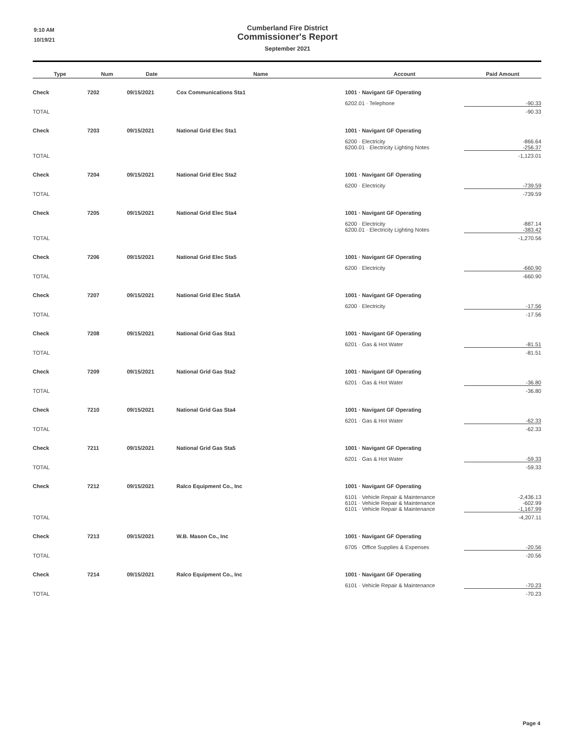9:10 AM
10/19/21
Cumberland Fire District
Commissioner's Report
September 2021
| Type | Num | Date | Name | Account | Paid Amount |
| --- | --- | --- | --- | --- | --- |
| Check | 7202 | 09/15/2021 | Cox Communications Sta1 | 1001 · Navigant GF Operating | |
| | | | | 6202.01 · Telephone | -90.33 |
| TOTAL | | | | | -90.33 |
| Check | 7203 | 09/15/2021 | National Grid Elec Sta1 | 1001 · Navigant GF Operating | |
| | | | | 6200 · Electricity 6200.01 · Electricity Lighting Notes | -866.64 -256.37 |
| TOTAL | | | | | -1,123.01 |
| Check | 7204 | 09/15/2021 | National Grid Elec Sta2 | 1001 · Navigant GF Operating | |
| | | | | 6200 · Electricity | -739.59 |
| TOTAL | | | | | -739.59 |
| Check | 7205 | 09/15/2021 | National Grid Elec Sta4 | 1001 · Navigant GF Operating | |
| | | | | 6200 · Electricity 6200.01 · Electricity Lighting Notes | -887.14 -383.42 |
| TOTAL | | | | | -1,270.56 |
| Check | 7206 | 09/15/2021 | National Grid Elec Sta5 | 1001 · Navigant GF Operating | |
| | | | | 6200 · Electricity | -660.90 |
| TOTAL | | | | | -660.90 |
| Check | 7207 | 09/15/2021 | National Grid Elec Sta5A | 1001 · Navigant GF Operating | |
| | | | | 6200 · Electricity | -17.56 |
| TOTAL | | | | | -17.56 |
| Check | 7208 | 09/15/2021 | National Grid Gas Sta1 | 1001 · Navigant GF Operating | |
| | | | | 6201 · Gas & Hot Water | -81.51 |
| TOTAL | | | | | -81.51 |
| Check | 7209 | 09/15/2021 | National Grid Gas Sta2 | 1001 · Navigant GF Operating | |
| | | | | 6201 · Gas & Hot Water | -36.80 |
| TOTAL | | | | | -36.80 |
| Check | 7210 | 09/15/2021 | National Grid Gas Sta4 | 1001 · Navigant GF Operating | |
| | | | | 6201 · Gas & Hot Water | -62.33 |
| TOTAL | | | | | -62.33 |
| Check | 7211 | 09/15/2021 | National Grid Gas Sta5 | 1001 · Navigant GF Operating | |
| | | | | 6201 · Gas & Hot Water | -59.33 |
| TOTAL | | | | | -59.33 |
| Check | 7212 | 09/15/2021 | Ralco Equipment Co., Inc | 1001 · Navigant GF Operating | |
| | | | | 6101 · Vehicle Repair & Maintenance 6101 · Vehicle Repair & Maintenance 6101 · Vehicle Repair & Maintenance | -2,436.13 -602.99 -1,167.99 |
| TOTAL | | | | | -4,207.11 |
| Check | 7213 | 09/15/2021 | W.B. Mason Co., Inc | 1001 · Navigant GF Operating | |
| | | | | 6705 · Office Supplies & Expenses | -20.56 |
| TOTAL | | | | | -20.56 |
| Check | 7214 | 09/15/2021 | Ralco Equipment Co., Inc | 1001 · Navigant GF Operating | |
| | | | | 6101 · Vehicle Repair & Maintenance | -70.23 |
| TOTAL | | | | | -70.23 |
Page 4